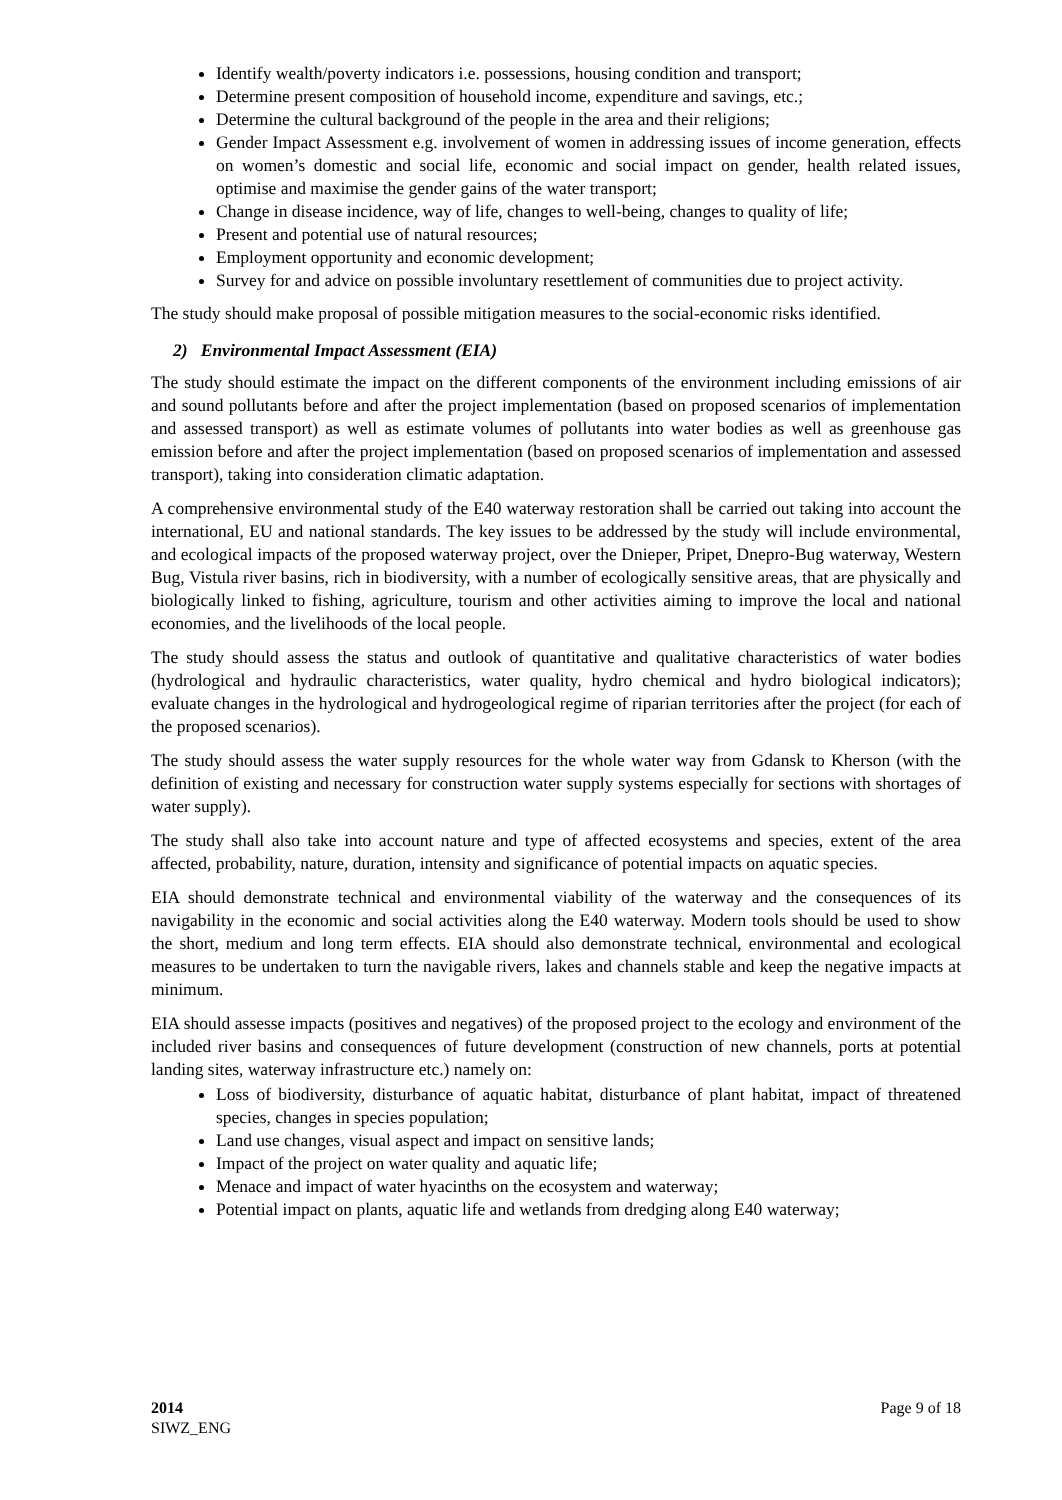Identify wealth/poverty indicators i.e. possessions, housing condition and transport;
Determine present composition of household income, expenditure and savings, etc.;
Determine the cultural background of the people in the area and their religions;
Gender Impact Assessment e.g. involvement of women in addressing issues of income generation, effects on women’s domestic and social life, economic and social impact on gender, health related issues, optimise and maximise the gender gains of the water transport;
Change in disease incidence, way of life, changes to well-being, changes to quality of life;
Present and potential use of natural resources;
Employment opportunity and economic development;
Survey for and advice on possible involuntary resettlement of communities due to project activity.
The study should make proposal of possible mitigation measures to the social-economic risks identified.
2) Environmental Impact Assessment (EIA)
The study should estimate the impact on the different components of the environment including emissions of air and sound pollutants before and after the project implementation (based on proposed scenarios of implementation and assessed transport) as well as estimate volumes of pollutants into water bodies as well as greenhouse gas emission before and after the project implementation (based on proposed scenarios of implementation and assessed transport), taking into consideration climatic adaptation.
A comprehensive environmental study of the E40 waterway restoration shall be carried out taking into account the international, EU and national standards. The key issues to be addressed by the study will include environmental, and ecological impacts of the proposed waterway project, over the Dnieper, Pripet, Dnepro-Bug waterway, Western Bug, Vistula river basins, rich in biodiversity, with a number of ecologically sensitive areas, that are physically and biologically linked to fishing, agriculture, tourism and other activities aiming to improve the local and national economies, and the livelihoods of the local people.
The study should assess the status and outlook of quantitative and qualitative characteristics of water bodies (hydrological and hydraulic characteristics, water quality, hydro chemical and hydro biological indicators); evaluate changes in the hydrological and hydrogeological regime of riparian territories after the project (for each of the proposed scenarios).
The study should assess the water supply resources for the whole water way from Gdansk to Kherson (with the definition of existing and necessary for construction water supply systems especially for sections with shortages of water supply).
The study shall also take into account nature and type of affected ecosystems and species, extent of the area affected, probability, nature, duration, intensity and significance of potential impacts on aquatic species.
EIA should demonstrate technical and environmental viability of the waterway and the consequences of its navigability in the economic and social activities along the E40 waterway. Modern tools should be used to show the short, medium and long term effects. EIA should also demonstrate technical, environmental and ecological measures to be undertaken to turn the navigable rivers, lakes and channels stable and keep the negative impacts at minimum.
EIA should assesse impacts (positives and negatives) of the proposed project to the ecology and environment of the included river basins and consequences of future development (construction of new channels, ports at potential landing sites, waterway infrastructure etc.) namely on:
Loss of biodiversity, disturbance of aquatic habitat, disturbance of plant habitat, impact of threatened species, changes in species population;
Land use changes, visual aspect and impact on sensitive lands;
Impact of the project on water quality and aquatic life;
Menace and impact of water hyacinths on the ecosystem and waterway;
Potential impact on plants, aquatic life and wetlands from dredging along E40 waterway;
2014
SIWZ_ENG
Page 9 of 18